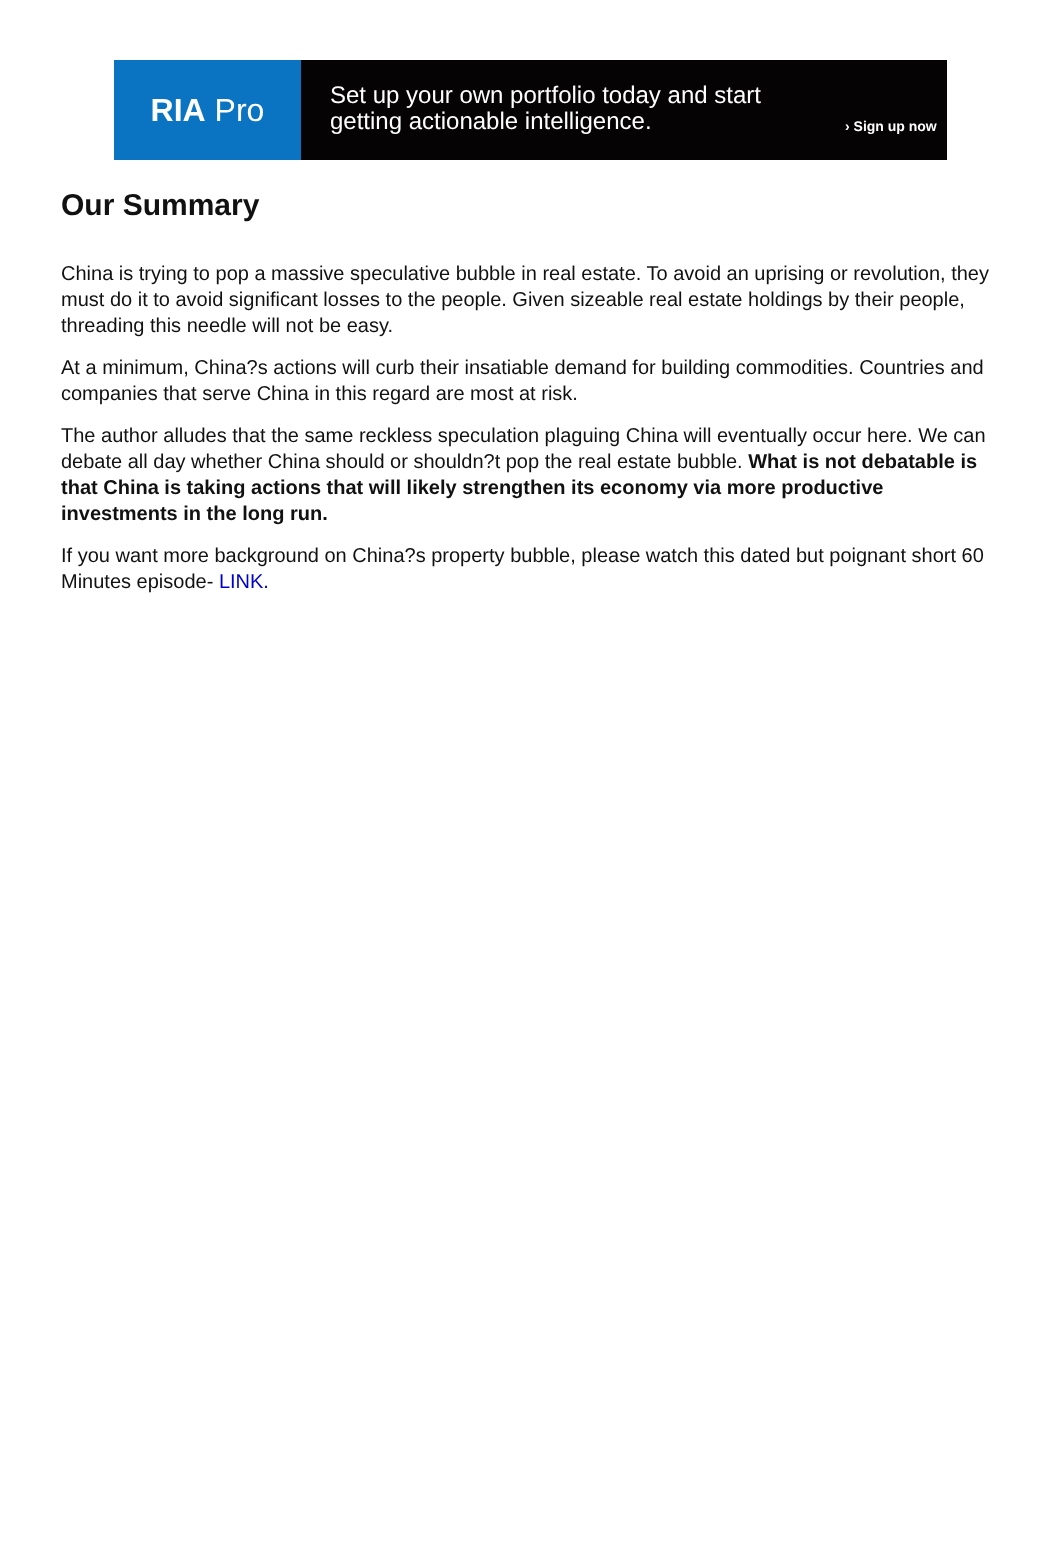RIA Pro
Set up your own portfolio today and start getting actionable intelligence.
› Sign up now
Our Summary
China is trying to pop a massive speculative bubble in real estate. To avoid an uprising or revolution, they must do it to avoid significant losses to the people. Given sizeable real estate holdings by their people, threading this needle will not be easy.
At a minimum, China?s actions will curb their insatiable demand for building commodities. Countries and companies that serve China in this regard are most at risk.
The author alludes that the same reckless speculation plaguing China will eventually occur here. We can debate all day whether China should or shouldn?t pop the real estate bubble. What is not debatable is that China is taking actions that will likely strengthen its economy via more productive investments in the long run.
If you want more background on China?s property bubble, please watch this dated but poignant short 60 Minutes episode- LINK.